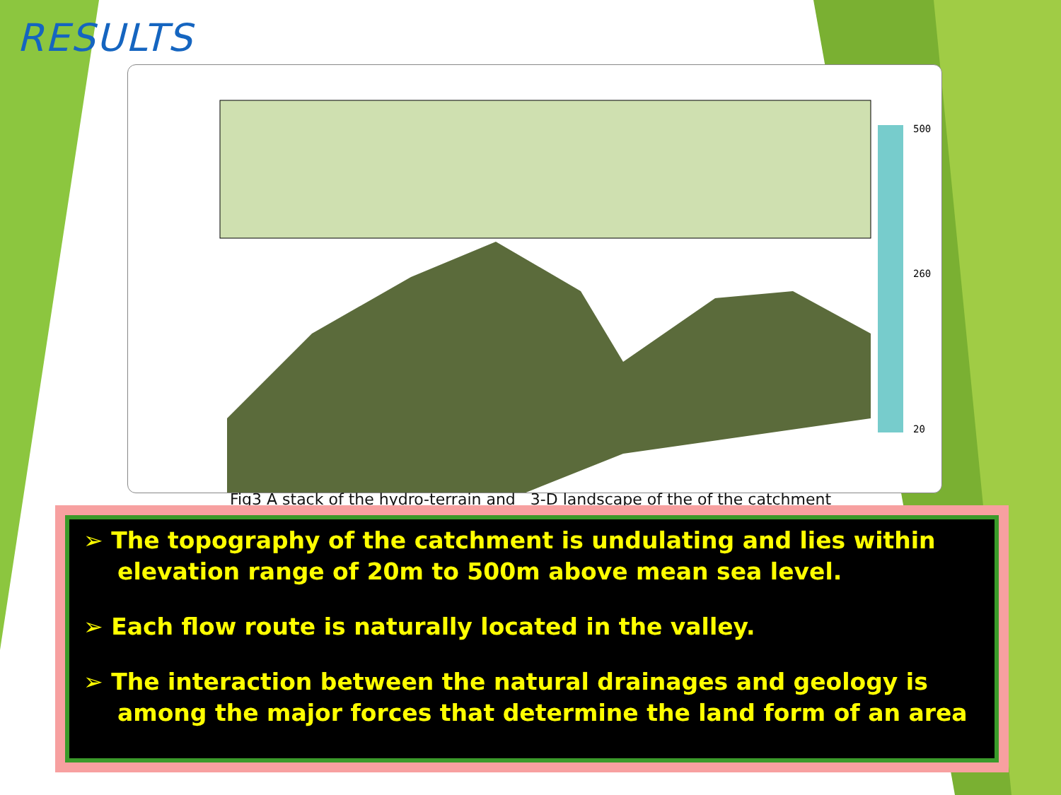RESULTS
500
260
20
Fig3 A stack of the hydro-terrain and 3-D landscape of the of the catchment
➢ The topography of the catchment is undulating and lies within elevation range of 20m to 500m above mean sea level.
➢ Each flow route is naturally located in the valley.
➢ The interaction between the natural drainages and geology is among the major forces that determine the land form of an area